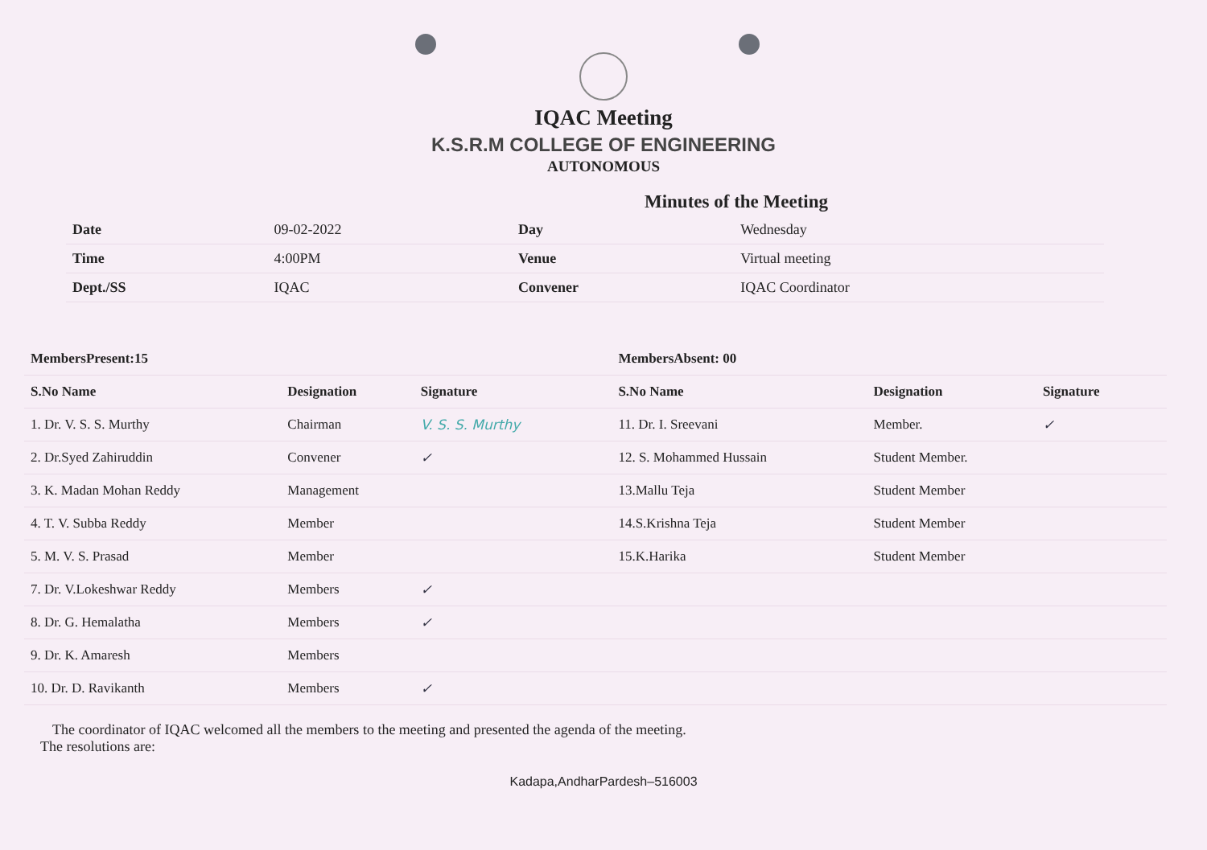IQAC Meeting
K.S.R.M COLLEGE OF ENGINEERING
AUTONOMOUS
Minutes of the Meeting
| Date | 09-02-2022 | Day | Wednesday |
| Time | 4:00PM | Venue | Virtual meeting |
| Dept./SS | IQAC | Convener | IQAC Coordinator |
| MembersPresent:15 | | | | MembersAbsent: 00 | | | |
| --- | --- | --- | --- | --- | --- | --- | --- |
| S.No Name | Designation | Signature | | S.No Name | Designation | Signature | |
| 1. Dr. V. S. S. Murthy | Chairman | V. S. S. Murthy | | 11. Dr. I. Sreevani | Member. | ✓ | |
| 2. Dr.Syed Zahiruddin | Convener | ✓ | | 12. S. Mohammed Hussain | Student Member. | | |
| 3. K. Madan Mohan Reddy | Management | | | 13.Mallu Teja | Student Member | | |
| 4. T. V. Subba Reddy | Member | | | 14.S.Krishna Teja | Student Member | | |
| 5. M. V. S. Prasad | Member | | | 15.K.Harika | Student Member | | |
| 7. Dr. V.Lokeshwar Reddy | Members | ✓ | | | | | |
| 8. Dr. G. Hemalatha | Members | ✓ | | | | | |
| 9. Dr. K. Amaresh | Members | | | | | | |
| 10. Dr. D. Ravikanth | Members | ✓ | | | | | |
The coordinator of IQAC welcomed all the members to the meeting and presented the agenda of the meeting.
The resolutions are:
Kadapa,AndharPardesh–516003